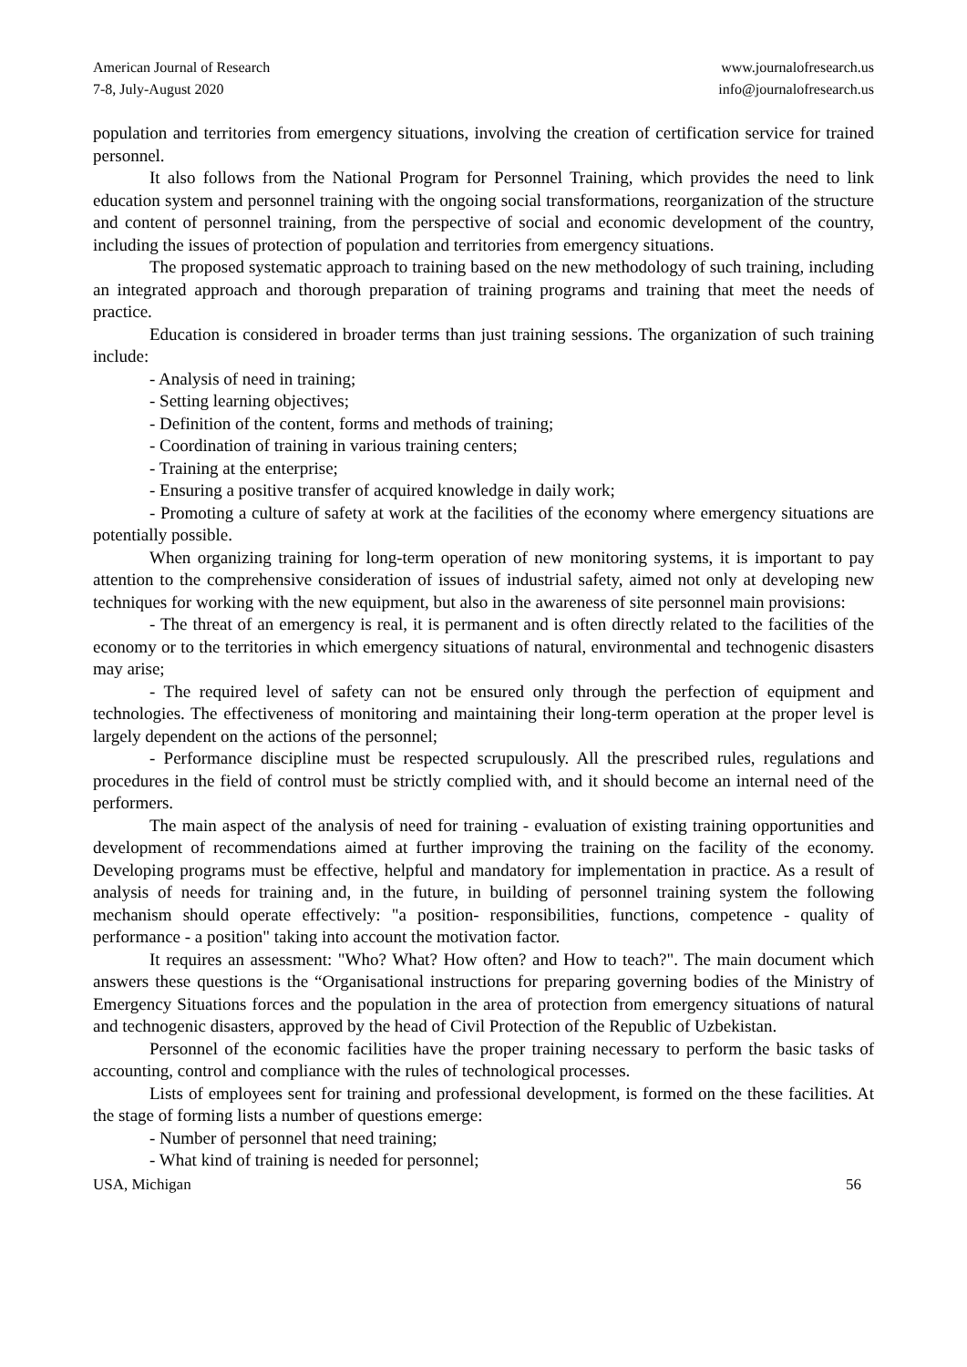American Journal of Research
7-8, July-August 2020
www.journalofresearch.us
info@journalofresearch.us
population and territories from emergency situations, involving the creation of certification service for trained personnel.
It also follows from the National Program for Personnel Training, which provides the need to link education system and personnel training with the ongoing social transformations, reorganization of the structure and content of personnel training, from the perspective of social and economic development of the country, including the issues of protection of population and territories from emergency situations.
The proposed systematic approach to training based on the new methodology of such training, including an integrated approach and thorough preparation of training programs and training that meet the needs of practice.
Education is considered in broader terms than just training sessions. The organization of such training include:
- Analysis of need in training;
- Setting learning objectives;
- Definition of the content, forms and methods of training;
- Coordination of training in various training centers;
- Training at the enterprise;
- Ensuring a positive transfer of acquired knowledge in daily work;
- Promoting a culture of safety at work at the facilities of the economy where emergency situations are potentially possible.
When organizing training for long-term operation of new monitoring systems, it is important to pay attention to the comprehensive consideration of issues of industrial safety, aimed not only at developing new techniques for working with the new equipment, but also in the awareness of site personnel main provisions:
- The threat of an emergency is real, it is permanent and is often directly related to the facilities of the economy or to the territories in which emergency situations of natural, environmental and technogenic disasters may arise;
- The required level of safety can not be ensured only through the perfection of equipment and technologies. The effectiveness of monitoring and maintaining their long-term operation at the proper level is largely dependent on the actions of the personnel;
- Performance discipline must be respected scrupulously. All the prescribed rules, regulations and procedures in the field of control must be strictly complied with, and it should become an internal need of the performers.
The main aspect of the analysis of need for training - evaluation of existing training opportunities and development of recommendations aimed at further improving the training on the facility of the economy. Developing programs must be effective, helpful and mandatory for implementation in practice. As a result of analysis of needs for training and, in the future, in building of personnel training system the following mechanism should operate effectively: "a position- responsibilities, functions, competence - quality of performance - a position" taking into account the motivation factor.
It requires an assessment: "Who? What? How often? and How to teach?". The main document which answers these questions is the “Organisational instructions for preparing governing bodies of the Ministry of Emergency Situations forces and the population in the area of protection from emergency situations of natural and technogenic disasters, approved by the head of Civil Protection of the Republic of Uzbekistan.
Personnel of the economic facilities have the proper training necessary to perform the basic tasks of accounting, control and compliance with the rules of technological processes.
Lists of employees sent for training and professional development, is formed on the these facilities. At the stage of forming lists a number of questions emerge:
- Number of personnel that need training;
- What kind of training is needed for personnel;
USA, Michigan 56